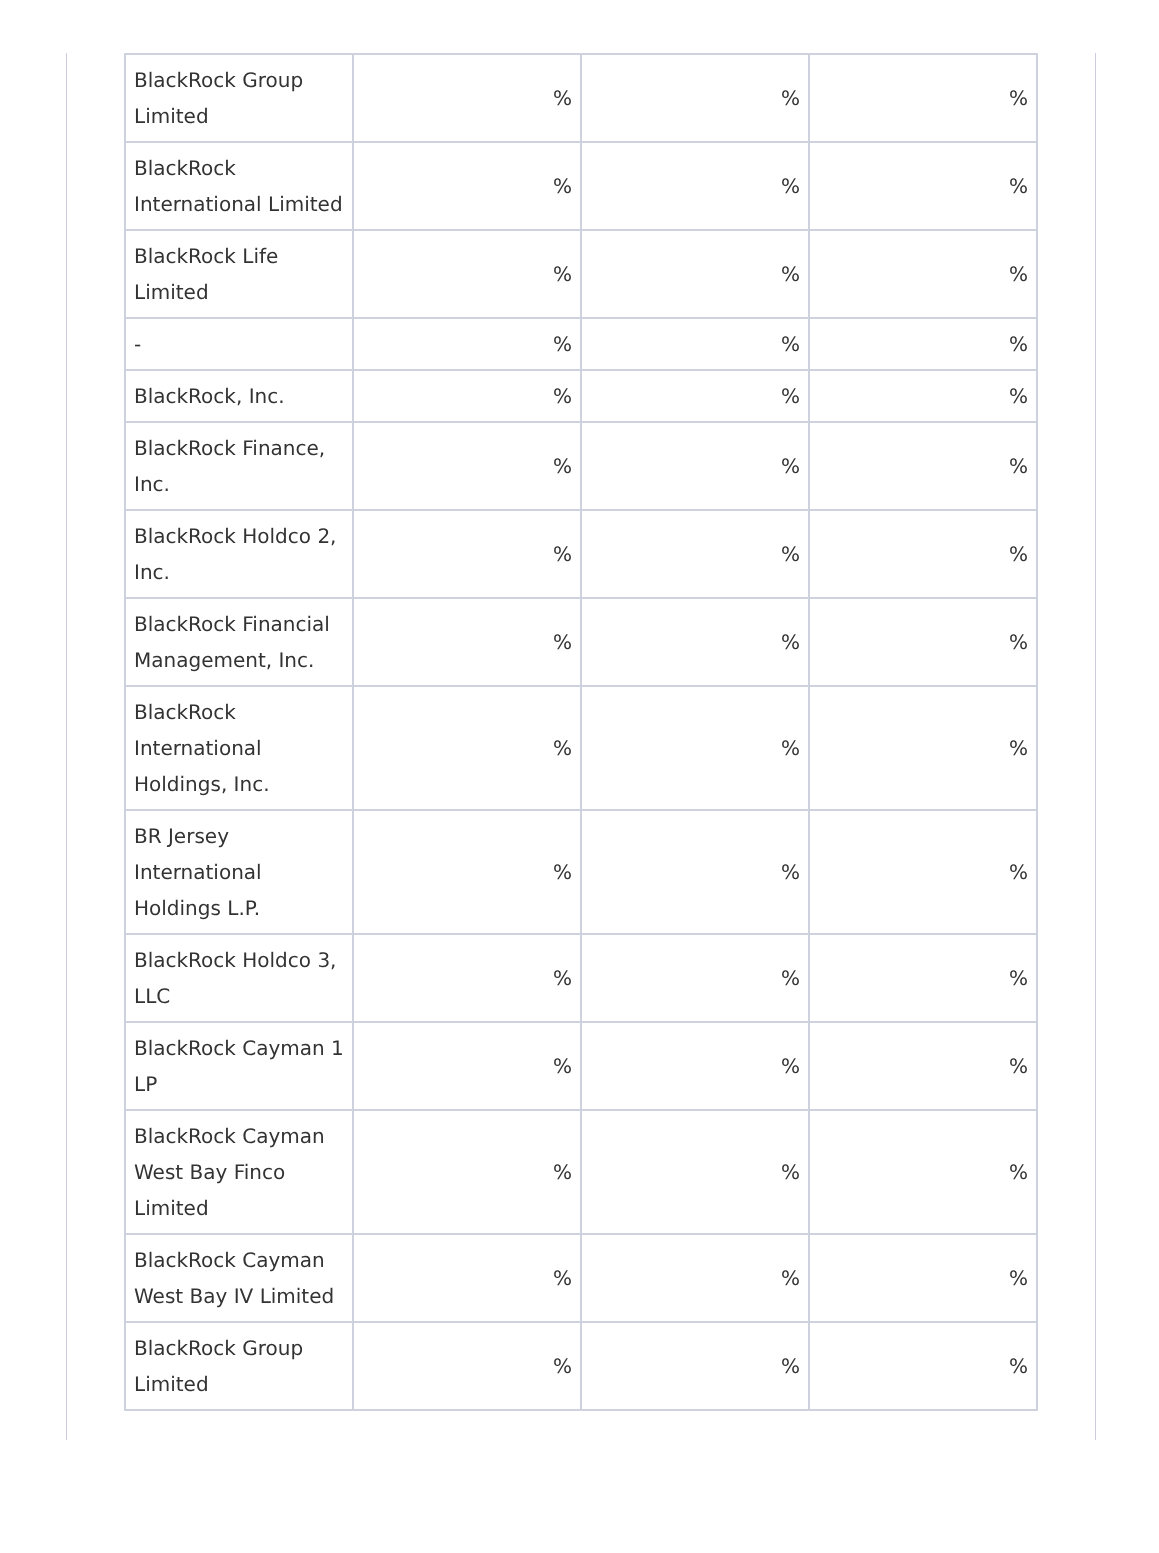| BlackRock Group Limited | % | % | % |
| BlackRock International Limited | % | % | % |
| BlackRock Life Limited | % | % | % |
| - | % | % | % |
| BlackRock, Inc. | % | % | % |
| BlackRock Finance, Inc. | % | % | % |
| BlackRock Holdco 2, Inc. | % | % | % |
| BlackRock Financial Management, Inc. | % | % | % |
| BlackRock International Holdings, Inc. | % | % | % |
| BR Jersey International Holdings L.P. | % | % | % |
| BlackRock Holdco 3, LLC | % | % | % |
| BlackRock Cayman 1 LP | % | % | % |
| BlackRock Cayman West Bay Finco Limited | % | % | % |
| BlackRock Cayman West Bay IV Limited | % | % | % |
| BlackRock Group Limited | % | % | % |